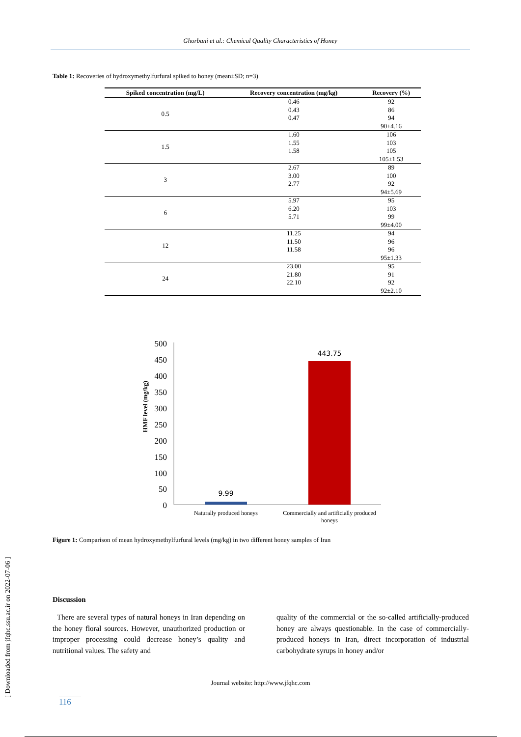Ghorbani et al.: Chemical Quality Characteristics of Honey
Table 1: Recoveries of hydroxymethylfurfural spiked to honey (mean±SD; n=3)
| Spiked concentration (mg/L) | Recovery concentration (mg/kg) | Recovery (%) |
| --- | --- | --- |
| 0.5 | 0.46 | 92 |
| | 0.43 | 86 |
| | 0.47 | 94 |
| | | 90±4.16 |
| 1.5 | 1.60 | 106 |
| | 1.55 | 103 |
| | 1.58 | 105 |
| | | 105±1.53 |
| 3 | 2.67 | 89 |
| | 3.00 | 100 |
| | 2.77 | 92 |
| | | 94±5.69 |
| 6 | 5.97 | 95 |
| | 6.20 | 103 |
| | 5.71 | 99 |
| | | 99±4.00 |
| 12 | 11.25 | 94 |
| | 11.50 | 96 |
| | 11.58 | 96 |
| | | 95±1.33 |
| 24 | 23.00 | 95 |
| | 21.80 | 91 |
| | 22.10 | 92 |
| | | 92±2.10 |
HMF level (mg/kg)
500
450
400
350
300
250
200
150
100
50
0
9.99
443.75
Naturally produced honeys
Commercially and artificially produced
honeys
Figure 1: Comparison of mean hydroxymethylfurfural levels (mg/kg) in two different honey samples of Iran
Discussion
There are several types of natural honeys in Iran depending on the honey floral sources. However, unauthorized production or improper processing could decrease honey’s quality and nutritional values. The safety and
quality of the commercial or the so-called artificially-produced honey are always questionable. In the case of commercially-produced honeys in Iran, direct incorporation of industrial carbohydrate syrups in honey and/or
Journal website: http://www.jfqhc.com
116
[ Downloaded from jfqhc.ssu.ac.ir on 2022-07-06 ]